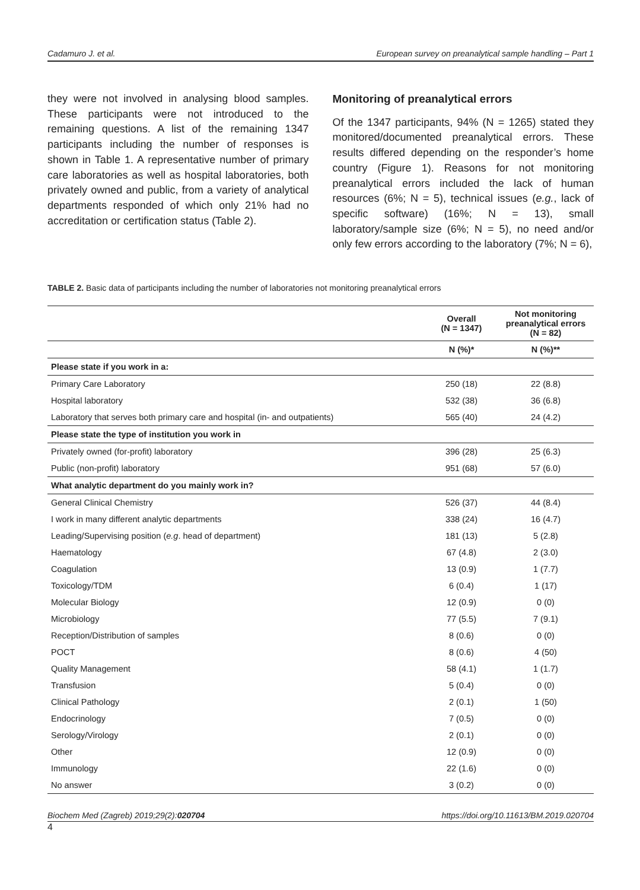Cadamuro J. et al. European survey on preanalytical sample handling – Part 1
they were not involved in analysing blood samples. These participants were not introduced to the remaining questions. A list of the remaining 1347 participants including the number of responses is shown in Table 1. A representative number of primary care laboratories as well as hospital laboratories, both privately owned and public, from a variety of analytical departments responded of which only 21% had no accreditation or certification status (Table 2).
Monitoring of preanalytical errors
Of the 1347 participants, 94% (N = 1265) stated they monitored/documented preanalytical errors. These results differed depending on the responder’s home country (Figure 1). Reasons for not monitoring preanalytical errors included the lack of human resources (6%; N = 5), technical issues (e.g., lack of specific software) (16%; N = 13), small laboratory/sample size (6%; N = 5), no need and/or only few errors according to the laboratory (7%; N = 6),
TABLE 2. Basic data of participants including the number of laboratories not monitoring preanalytical errors
| | Overall (N = 1347) | Not monitoring preanalytical errors (N = 82) |
| --- | --- | --- |
| | N (%)* | N (%)** |
| Please state if you work in a: | | |
| Primary Care Laboratory | 250 (18) | 22 (8.8) |
| Hospital laboratory | 532 (38) | 36 (6.8) |
| Laboratory that serves both primary care and hospital (in- and outpatients) | 565 (40) | 24 (4.2) |
| Please state the type of institution you work in | | |
| Privately owned (for-profit) laboratory | 396 (28) | 25 (6.3) |
| Public (non-profit) laboratory | 951 (68) | 57 (6.0) |
| What analytic department do you mainly work in? | | |
| General Clinical Chemistry | 526 (37) | 44 (8.4) |
| I work in many different analytic departments | 338 (24) | 16 (4.7) |
| Leading/Supervising position ( e.g . head of department) | 181 (13) | 5 (2.8) |
| Haematology | 67 (4.8) | 2 (3.0) |
| Coagulation | 13 (0.9) | 1 (7.7) |
| Toxicology/TDM | 6 (0.4) | 1 (17) |
| Molecular Biology | 12 (0.9) | 0 (0) |
| Microbiology | 77 (5.5) | 7 (9.1) |
| Reception/Distribution of samples | 8 (0.6) | 0 (0) |
| POCT | 8 (0.6) | 4 (50) |
| Quality Management | 58 (4.1) | 1 (1.7) |
| Transfusion | 5 (0.4) | 0 (0) |
| Clinical Pathology | 2 (0.1) | 1 (50) |
| Endocrinology | 7 (0.5) | 0 (0) |
| Serology/Virology | 2 (0.1) | 0 (0) |
| Other | 12 (0.9) | 0 (0) |
| Immunology | 22 (1.6) | 0 (0) |
| No answer | 3 (0.2) | 0 (0) |
Biochem Med (Zagreb) 2019;29(2):020704 https://doi.org/10.11613/BM.2019.020704
4